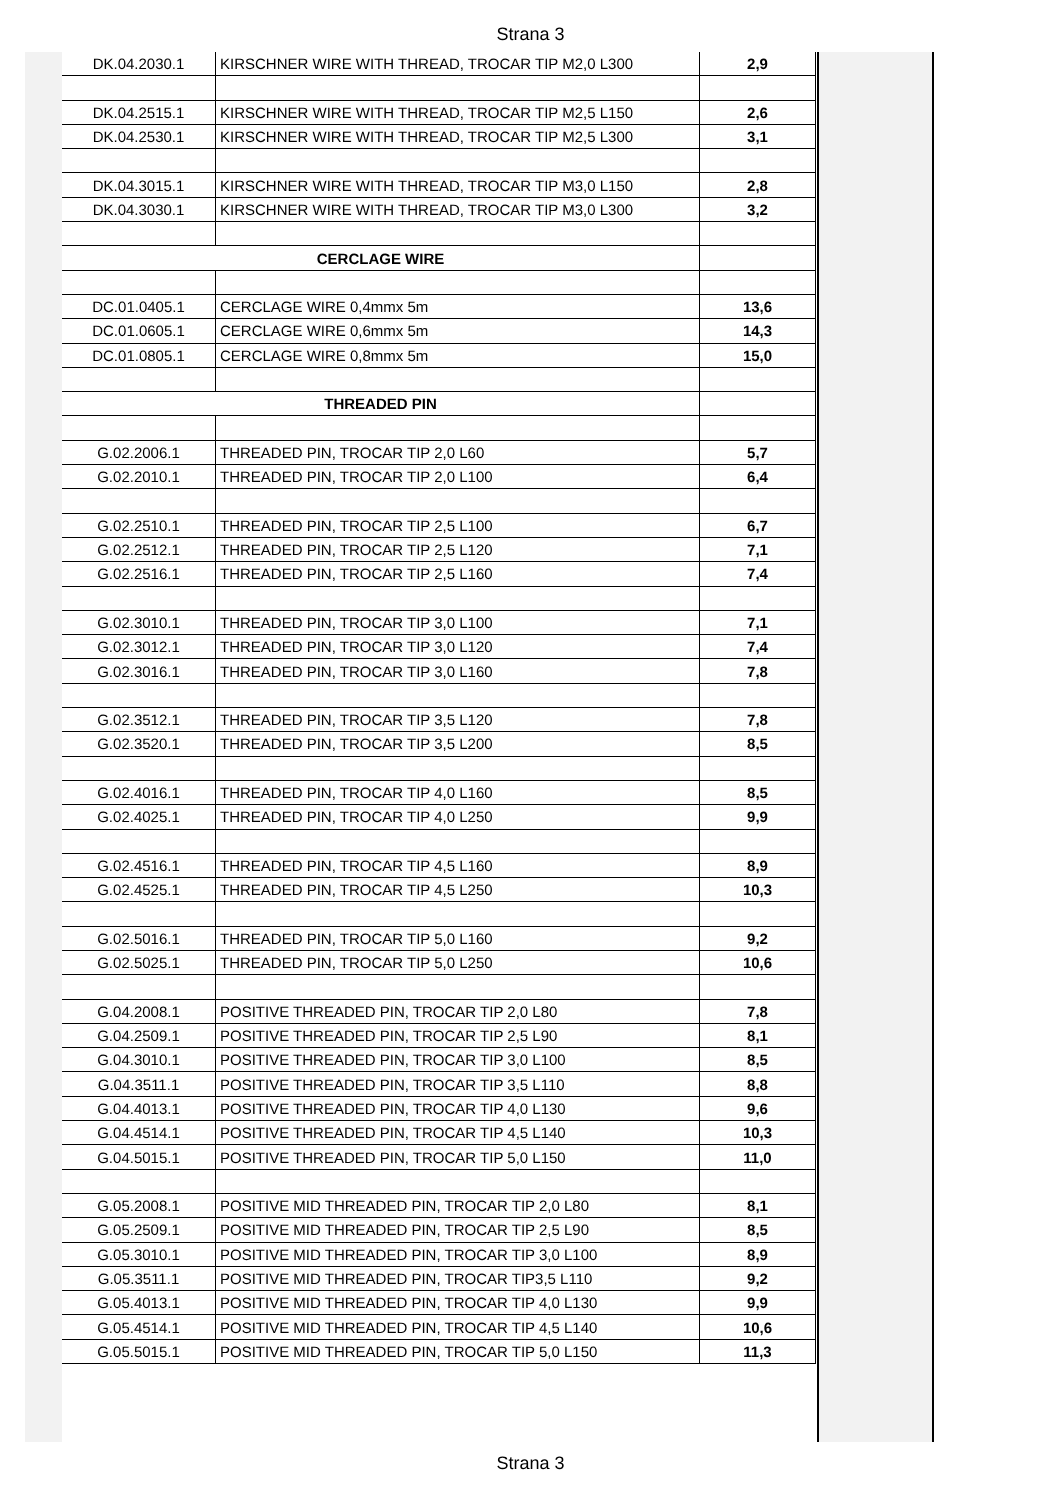Strana 3
| DK.04.2030.1 | KIRSCHNER WIRE WITH THREAD, TROCAR TIP M2,0 L300 | 2,9 |
| DK.04.2515.1 | KIRSCHNER WIRE WITH THREAD, TROCAR TIP M2,5 L150 | 2,6 |
| DK.04.2530.1 | KIRSCHNER WIRE WITH THREAD, TROCAR TIP M2,5 L300 | 3,1 |
| DK.04.3015.1 | KIRSCHNER WIRE WITH THREAD, TROCAR TIP M3,0 L150 | 2,8 |
| DK.04.3030.1 | KIRSCHNER WIRE WITH THREAD, TROCAR TIP M3,0 L300 | 3,2 |
| CERCLAGE WIRE | | |
| DC.01.0405.1 | CERCLAGE WIRE 0,4mmx 5m | 13,6 |
| DC.01.0605.1 | CERCLAGE WIRE 0,6mmx 5m | 14,3 |
| DC.01.0805.1 | CERCLAGE WIRE 0,8mmx 5m | 15,0 |
| THREADED PIN | | |
| G.02.2006.1 | THREADED PIN, TROCAR TIP 2,0 L60 | 5,7 |
| G.02.2010.1 | THREADED PIN, TROCAR TIP 2,0 L100 | 6,4 |
| G.02.2510.1 | THREADED PIN, TROCAR TIP 2,5 L100 | 6,7 |
| G.02.2512.1 | THREADED PIN, TROCAR TIP 2,5 L120 | 7,1 |
| G.02.2516.1 | THREADED PIN, TROCAR TIP 2,5 L160 | 7,4 |
| G.02.3010.1 | THREADED PIN, TROCAR TIP 3,0 L100 | 7,1 |
| G.02.3012.1 | THREADED PIN, TROCAR TIP 3,0 L120 | 7,4 |
| G.02.3016.1 | THREADED PIN, TROCAR TIP 3,0 L160 | 7,8 |
| G.02.3512.1 | THREADED PIN, TROCAR TIP 3,5 L120 | 7,8 |
| G.02.3520.1 | THREADED PIN, TROCAR TIP 3,5 L200 | 8,5 |
| G.02.4016.1 | THREADED PIN, TROCAR TIP 4,0 L160 | 8,5 |
| G.02.4025.1 | THREADED PIN, TROCAR TIP 4,0 L250 | 9,9 |
| G.02.4516.1 | THREADED PIN, TROCAR TIP 4,5 L160 | 8,9 |
| G.02.4525.1 | THREADED PIN, TROCAR TIP 4,5 L250 | 10,3 |
| G.02.5016.1 | THREADED PIN, TROCAR TIP 5,0 L160 | 9,2 |
| G.02.5025.1 | THREADED PIN, TROCAR TIP 5,0 L250 | 10,6 |
| G.04.2008.1 | POSITIVE THREADED PIN, TROCAR TIP 2,0 L80 | 7,8 |
| G.04.2509.1 | POSITIVE THREADED PIN, TROCAR TIP 2,5 L90 | 8,1 |
| G.04.3010.1 | POSITIVE THREADED PIN, TROCAR TIP 3,0 L100 | 8,5 |
| G.04.3511.1 | POSITIVE THREADED PIN, TROCAR TIP 3,5 L110 | 8,8 |
| G.04.4013.1 | POSITIVE THREADED PIN, TROCAR TIP 4,0 L130 | 9,6 |
| G.04.4514.1 | POSITIVE THREADED PIN, TROCAR TIP 4,5 L140 | 10,3 |
| G.04.5015.1 | POSITIVE THREADED PIN, TROCAR TIP 5,0 L150 | 11,0 |
| G.05.2008.1 | POSITIVE MID THREADED PIN, TROCAR TIP 2,0 L80 | 8,1 |
| G.05.2509.1 | POSITIVE MID THREADED PIN, TROCAR TIP 2,5 L90 | 8,5 |
| G.05.3010.1 | POSITIVE MID THREADED PIN, TROCAR TIP 3,0 L100 | 8,9 |
| G.05.3511.1 | POSITIVE MID THREADED PIN, TROCAR TIP3,5 L110 | 9,2 |
| G.05.4013.1 | POSITIVE MID THREADED PIN, TROCAR TIP 4,0 L130 | 9,9 |
| G.05.4514.1 | POSITIVE MID THREADED PIN, TROCAR TIP 4,5 L140 | 10,6 |
| G.05.5015.1 | POSITIVE MID THREADED PIN, TROCAR TIP 5,0 L150 | 11,3 |
Strana 3